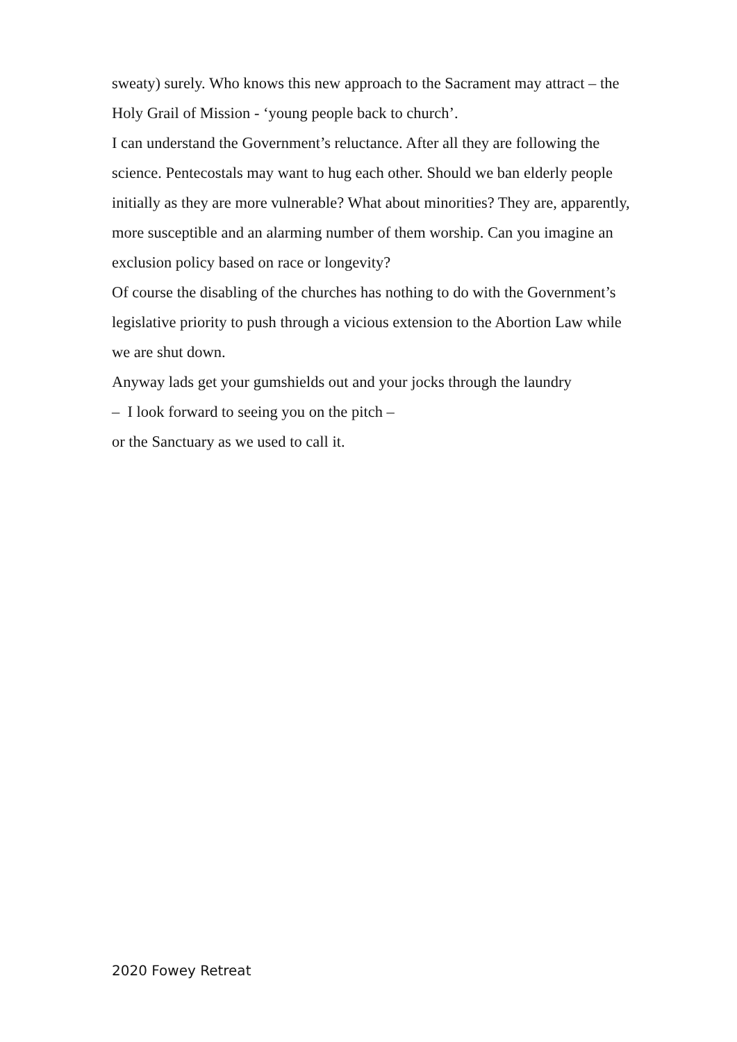sweaty) surely. Who knows this new approach to the Sacrament may attract – the Holy Grail of Mission - ‘young people back to church’.
I can understand the Government’s reluctance. After all they are following the science. Pentecostals may want to hug each other. Should we ban elderly people initially as they are more vulnerable? What about minorities? They are, apparently, more susceptible and an alarming number of them worship. Can you imagine an exclusion policy based on race or longevity?
Of course the disabling of the churches has nothing to do with the Government’s legislative priority to push through a vicious extension to the Abortion Law while we are shut down.
Anyway lads get your gumshields out and your jocks through the laundry
– I look forward to seeing you on the pitch –
or the Sanctuary as we used to call it.
2020 Fowey Retreat